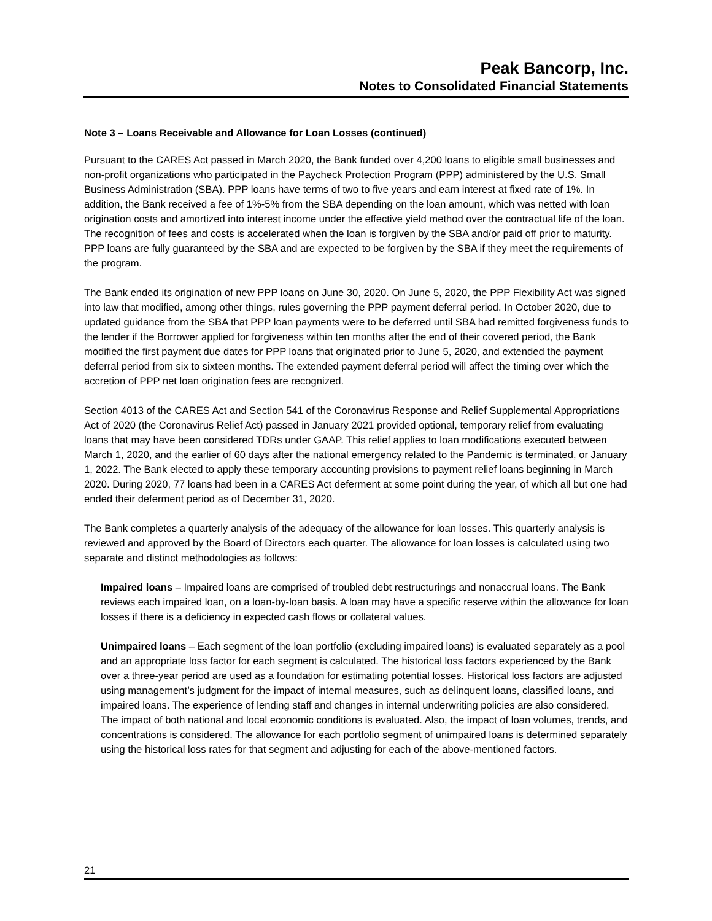Peak Bancorp, Inc.
Notes to Consolidated Financial Statements
Note 3 – Loans Receivable and Allowance for Loan Losses (continued)
Pursuant to the CARES Act passed in March 2020, the Bank funded over 4,200 loans to eligible small businesses and non-profit organizations who participated in the Paycheck Protection Program (PPP) administered by the U.S. Small Business Administration (SBA). PPP loans have terms of two to five years and earn interest at fixed rate of 1%. In addition, the Bank received a fee of 1%-5% from the SBA depending on the loan amount, which was netted with loan origination costs and amortized into interest income under the effective yield method over the contractual life of the loan. The recognition of fees and costs is accelerated when the loan is forgiven by the SBA and/or paid off prior to maturity. PPP loans are fully guaranteed by the SBA and are expected to be forgiven by the SBA if they meet the requirements of the program.
The Bank ended its origination of new PPP loans on June 30, 2020. On June 5, 2020, the PPP Flexibility Act was signed into law that modified, among other things, rules governing the PPP payment deferral period. In October 2020, due to updated guidance from the SBA that PPP loan payments were to be deferred until SBA had remitted forgiveness funds to the lender if the Borrower applied for forgiveness within ten months after the end of their covered period, the Bank modified the first payment due dates for PPP loans that originated prior to June 5, 2020, and extended the payment deferral period from six to sixteen months. The extended payment deferral period will affect the timing over which the accretion of PPP net loan origination fees are recognized.
Section 4013 of the CARES Act and Section 541 of the Coronavirus Response and Relief Supplemental Appropriations Act of 2020 (the Coronavirus Relief Act) passed in January 2021 provided optional, temporary relief from evaluating loans that may have been considered TDRs under GAAP. This relief applies to loan modifications executed between March 1, 2020, and the earlier of 60 days after the national emergency related to the Pandemic is terminated, or January 1, 2022. The Bank elected to apply these temporary accounting provisions to payment relief loans beginning in March 2020. During 2020, 77 loans had been in a CARES Act deferment at some point during the year, of which all but one had ended their deferment period as of December 31, 2020.
The Bank completes a quarterly analysis of the adequacy of the allowance for loan losses. This quarterly analysis is reviewed and approved by the Board of Directors each quarter. The allowance for loan losses is calculated using two separate and distinct methodologies as follows:
Impaired loans – Impaired loans are comprised of troubled debt restructurings and nonaccrual loans. The Bank reviews each impaired loan, on a loan-by-loan basis. A loan may have a specific reserve within the allowance for loan losses if there is a deficiency in expected cash flows or collateral values.
Unimpaired loans – Each segment of the loan portfolio (excluding impaired loans) is evaluated separately as a pool and an appropriate loss factor for each segment is calculated. The historical loss factors experienced by the Bank over a three-year period are used as a foundation for estimating potential losses. Historical loss factors are adjusted using management’s judgment for the impact of internal measures, such as delinquent loans, classified loans, and impaired loans. The experience of lending staff and changes in internal underwriting policies are also considered. The impact of both national and local economic conditions is evaluated. Also, the impact of loan volumes, trends, and concentrations is considered. The allowance for each portfolio segment of unimpaired loans is determined separately using the historical loss rates for that segment and adjusting for each of the above-mentioned factors.
21